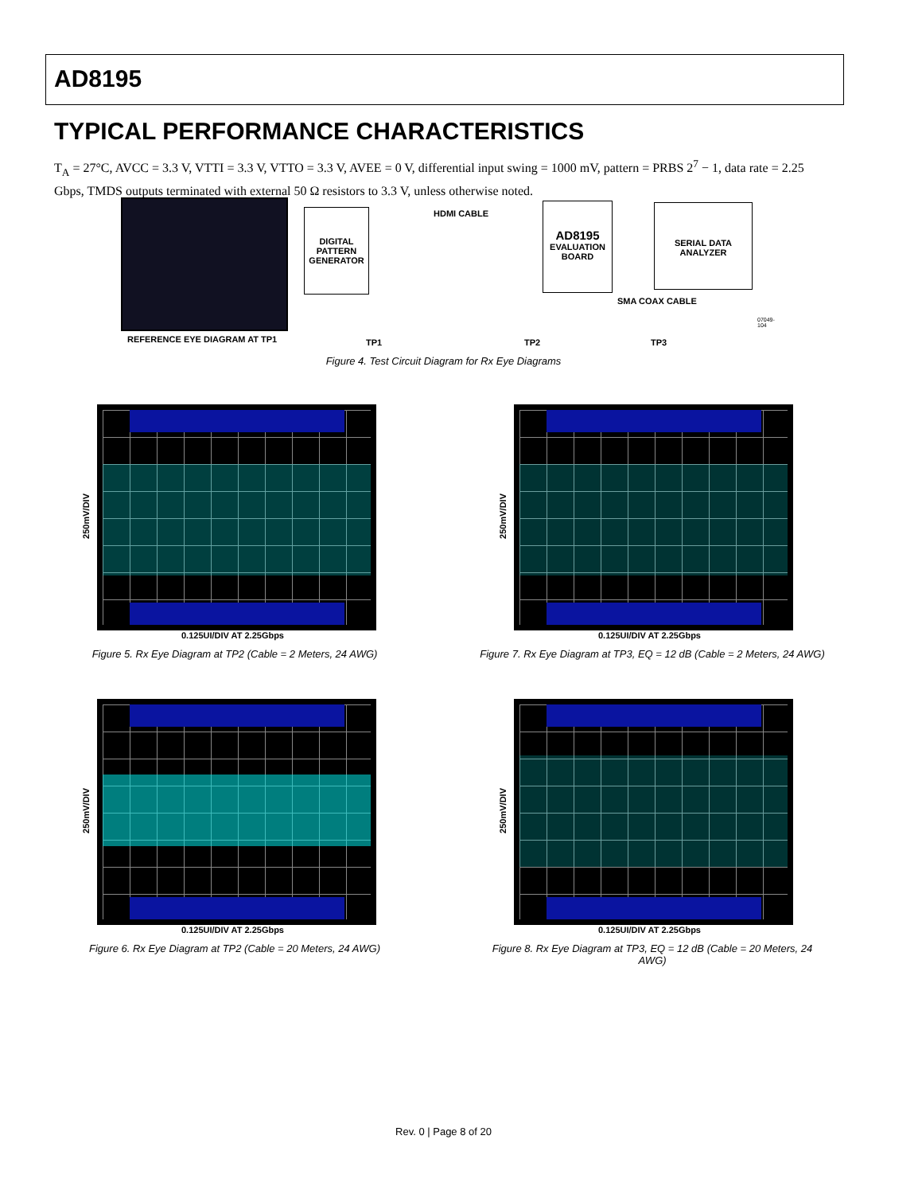AD8195
TYPICAL PERFORMANCE CHARACTERISTICS
T<sub>A</sub> = 27°C, AVCC = 3.3 V, VTTI = 3.3 V, VTTO = 3.3 V, AVEE = 0 V, differential input swing = 1000 mV, pattern = PRBS 2<sup>7</sup> − 1, data rate = 2.25 Gbps, TMDS outputs terminated with external 50 Ω resistors to 3.3 V, unless otherwise noted.
REFERENCE EYE DIAGRAM AT TP1
DIGITAL
PATTERN
GENERATOR
HDMI CABLE
AD8195
EVALUATION
BOARD
SERIAL DATA
ANALYZER
SMA COAX CABLE
TP1 TP2 TP3
07049-104
Figure 4. Test Circuit Diagram for Rx Eye Diagrams
250mV/DIV
0.125UI/DIV AT 2.25Gbps
Figure 5. Rx Eye Diagram at TP2 (Cable = 2 Meters, 24 AWG)
250mV/DIV
0.125UI/DIV AT 2.25Gbps
Figure 7. Rx Eye Diagram at TP3, EQ = 12 dB (Cable = 2 Meters, 24 AWG)
250mV/DIV
0.125UI/DIV AT 2.25Gbps
Figure 6. Rx Eye Diagram at TP2 (Cable = 20 Meters, 24 AWG)
250mV/DIV
0.125UI/DIV AT 2.25Gbps
Figure 8. Rx Eye Diagram at TP3, EQ = 12 dB (Cable = 20 Meters, 24 AWG)
Rev. 0 | Page 8 of 20